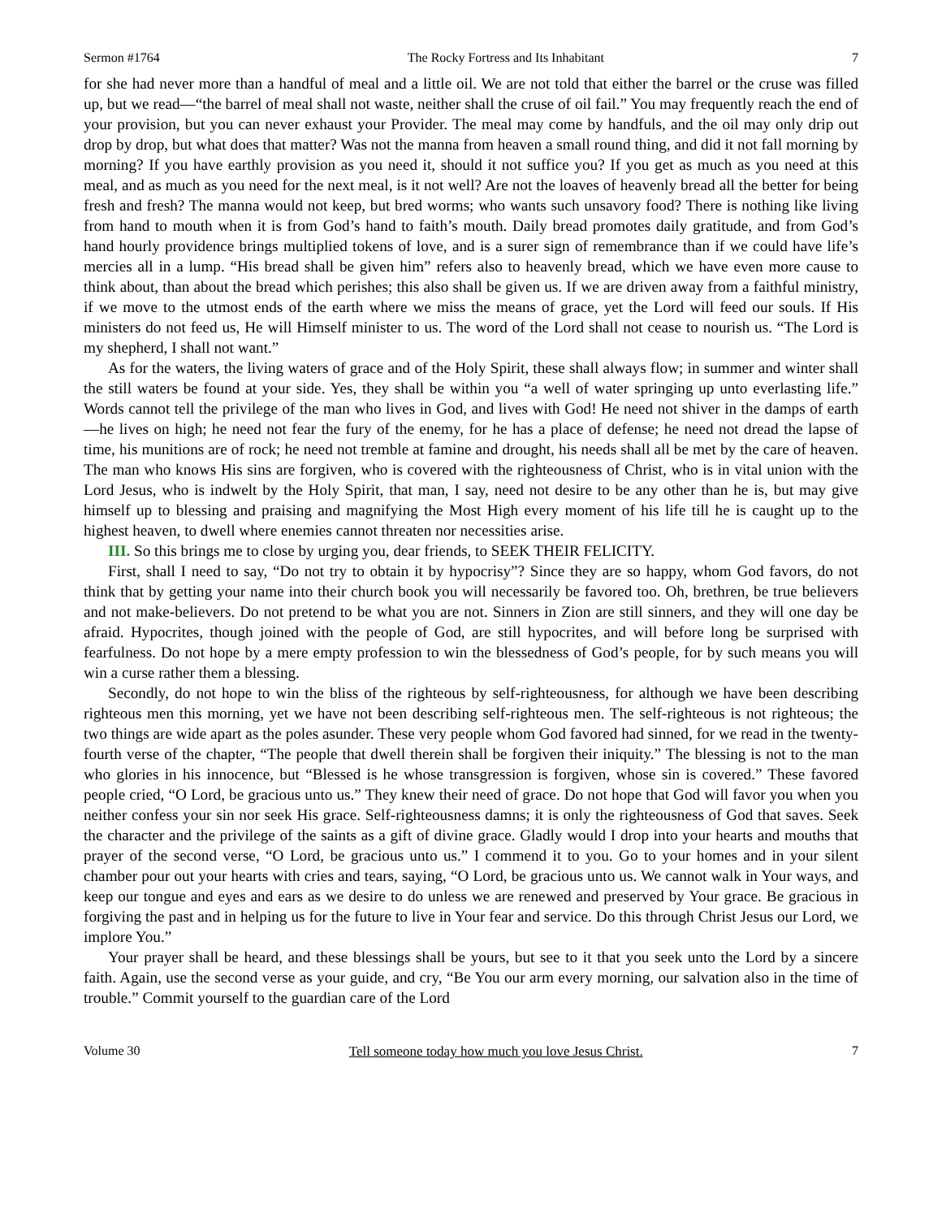Sermon #1764 The Rocky Fortress and Its Inhabitant 7
for she had never more than a handful of meal and a little oil. We are not told that either the barrel or the cruse was filled up, but we read—“the barrel of meal shall not waste, neither shall the cruse of oil fail.” You may frequently reach the end of your provision, but you can never exhaust your Provider. The meal may come by handfuls, and the oil may only drip out drop by drop, but what does that matter? Was not the manna from heaven a small round thing, and did it not fall morning by morning? If you have earthly provision as you need it, should it not suffice you? If you get as much as you need at this meal, and as much as you need for the next meal, is it not well? Are not the loaves of heavenly bread all the better for being fresh and fresh? The manna would not keep, but bred worms; who wants such unsavory food? There is nothing like living from hand to mouth when it is from God’s hand to faith’s mouth. Daily bread promotes daily gratitude, and from God’s hand hourly providence brings multiplied tokens of love, and is a surer sign of remembrance than if we could have life’s mercies all in a lump. “His bread shall be given him” refers also to heavenly bread, which we have even more cause to think about, than about the bread which perishes; this also shall be given us. If we are driven away from a faithful ministry, if we move to the utmost ends of the earth where we miss the means of grace, yet the Lord will feed our souls. If His ministers do not feed us, He will Himself minister to us. The word of the Lord shall not cease to nourish us. “The Lord is my shepherd, I shall not want.”
As for the waters, the living waters of grace and of the Holy Spirit, these shall always flow; in summer and winter shall the still waters be found at your side. Yes, they shall be within you “a well of water springing up unto everlasting life.” Words cannot tell the privilege of the man who lives in God, and lives with God! He need not shiver in the damps of earth—he lives on high; he need not fear the fury of the enemy, for he has a place of defense; he need not dread the lapse of time, his munitions are of rock; he need not tremble at famine and drought, his needs shall all be met by the care of heaven. The man who knows His sins are forgiven, who is covered with the righteousness of Christ, who is in vital union with the Lord Jesus, who is indwelt by the Holy Spirit, that man, I say, need not desire to be any other than he is, but may give himself up to blessing and praising and magnifying the Most High every moment of his life till he is caught up to the highest heaven, to dwell where enemies cannot threaten nor necessities arise.
III. So this brings me to close by urging you, dear friends, to SEEK THEIR FELICITY.
First, shall I need to say, “Do not try to obtain it by hypocrisy”? Since they are so happy, whom God favors, do not think that by getting your name into their church book you will necessarily be favored too. Oh, brethren, be true believers and not make-believers. Do not pretend to be what you are not. Sinners in Zion are still sinners, and they will one day be afraid. Hypocrites, though joined with the people of God, are still hypocrites, and will before long be surprised with fearfulness. Do not hope by a mere empty profession to win the blessedness of God’s people, for by such means you will win a curse rather them a blessing.
Secondly, do not hope to win the bliss of the righteous by self-righteousness, for although we have been describing righteous men this morning, yet we have not been describing self-righteous men. The self-righteous is not righteous; the two things are wide apart as the poles asunder. These very people whom God favored had sinned, for we read in the twenty-fourth verse of the chapter, “The people that dwell therein shall be forgiven their iniquity.” The blessing is not to the man who glories in his innocence, but “Blessed is he whose transgression is forgiven, whose sin is covered.” These favored people cried, “O Lord, be gracious unto us.” They knew their need of grace. Do not hope that God will favor you when you neither confess your sin nor seek His grace. Self-righteousness damns; it is only the righteousness of God that saves. Seek the character and the privilege of the saints as a gift of divine grace. Gladly would I drop into your hearts and mouths that prayer of the second verse, “O Lord, be gracious unto us.” I commend it to you. Go to your homes and in your silent chamber pour out your hearts with cries and tears, saying, “O Lord, be gracious unto us. We cannot walk in Your ways, and keep our tongue and eyes and ears as we desire to do unless we are renewed and preserved by Your grace. Be gracious in forgiving the past and in helping us for the future to live in Your fear and service. Do this through Christ Jesus our Lord, we implore You.”
Your prayer shall be heard, and these blessings shall be yours, but see to it that you seek unto the Lord by a sincere faith. Again, use the second verse as your guide, and cry, “Be You our arm every morning, our salvation also in the time of trouble.” Commit yourself to the guardian care of the Lord
Volume 30 Tell someone today how much you love Jesus Christ. 7